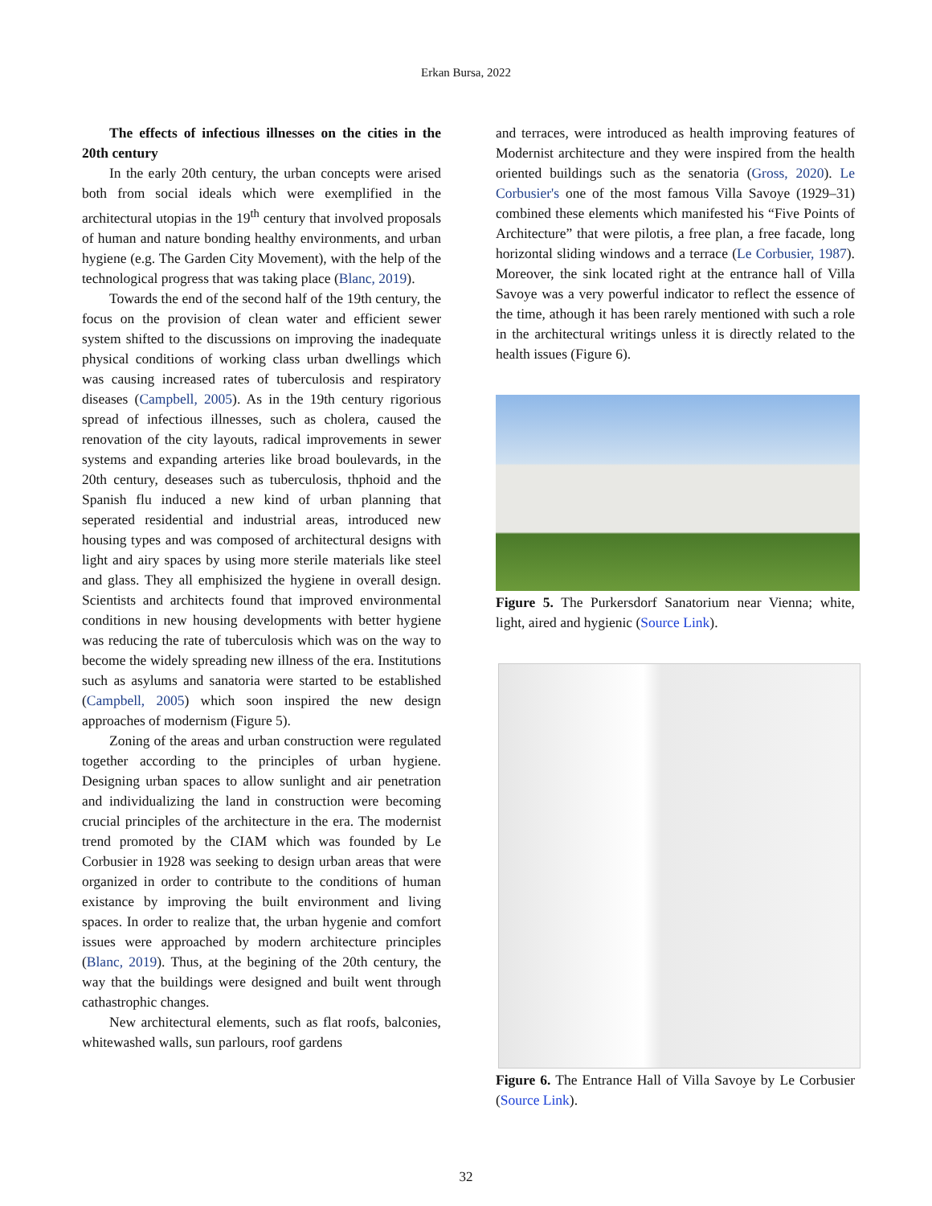Erkan Bursa, 2022
The effects of infectious illnesses on the cities in the 20th century
In the early 20th century, the urban concepts were arised both from social ideals which were exemplified in the architectural utopias in the 19<sup>th</sup> century that involved proposals of human and nature bonding healthy environments, and urban hygiene (e.g. The Garden City Movement), with the help of the technological progress that was taking place (Blanc, 2019).
Towards the end of the second half of the 19th century, the focus on the provision of clean water and efficient sewer system shifted to the discussions on improving the inadequate physical conditions of working class urban dwellings which was causing increased rates of tuberculosis and respiratory diseases (Campbell, 2005). As in the 19th century rigorious spread of infectious illnesses, such as cholera, caused the renovation of the city layouts, radical improvements in sewer systems and expanding arteries like broad boulevards, in the 20th century, deseases such as tuberculosis, thphoid and the Spanish flu induced a new kind of urban planning that seperated residential and industrial areas, introduced new housing types and was composed of architectural designs with light and airy spaces by using more sterile materials like steel and glass. They all emphisized the hygiene in overall design. Scientists and architects found that improved environmental conditions in new housing developments with better hygiene was reducing the rate of tuberculosis which was on the way to become the widely spreading new illness of the era. Institutions such as asylums and sanatoria were started to be established (Campbell, 2005) which soon inspired the new design approaches of modernism (Figure 5).
Zoning of the areas and urban construction were regulated together according to the principles of urban hygiene. Designing urban spaces to allow sunlight and air penetration and individualizing the land in construction were becoming crucial principles of the architecture in the era. The modernist trend promoted by the CIAM which was founded by Le Corbusier in 1928 was seeking to design urban areas that were organized in order to contribute to the conditions of human existance by improving the built environment and living spaces. In order to realize that, the urban hygenie and comfort issues were approached by modern architecture principles (Blanc, 2019). Thus, at the begining of the 20th century, the way that the buildings were designed and built went through cathastrophic changes.
New architectural elements, such as flat roofs, balconies, whitewashed walls, sun parlours, roof gardens
and terraces, were introduced as health improving features of Modernist architecture and they were inspired from the health oriented buildings such as the senatoria (Gross, 2020). Le Corbusier's one of the most famous Villa Savoye (1929–31) combined these elements which manifested his “Five Points of Architecture” that were pilotis, a free plan, a free facade, long horizontal sliding windows and a terrace (Le Corbusier, 1987). Moreover, the sink located right at the entrance hall of Villa Savoye was a very powerful indicator to reflect the essence of the time, athough it has been rarely mentioned with such a role in the architectural writings unless it is directly related to the health issues (Figure 6).
Figure 5. The Purkersdorf Sanatorium near Vienna; white, light, aired and hygienic (Source Link).
Figure 6. The Entrance Hall of Villa Savoye by Le Corbusier (Source Link).
32